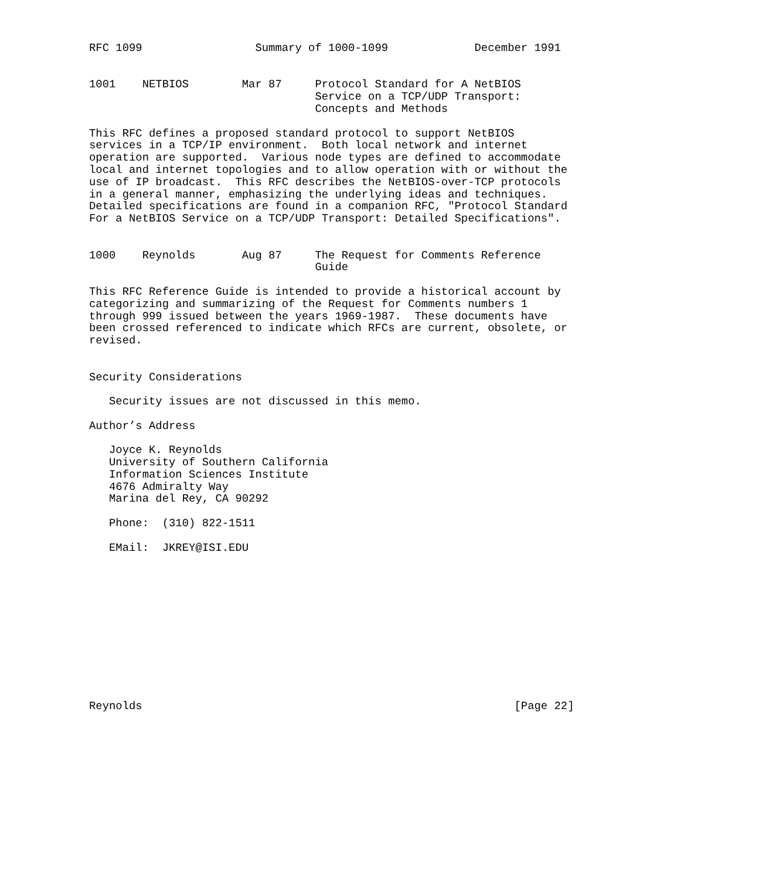RFC 1099                 Summary of 1000-1099             December 1991


1001    NETBIOS        Mar 87     Protocol Standard for A NetBIOS
                                  Service on a TCP/UDP Transport:
                                  Concepts and Methods

This RFC defines a proposed standard protocol to support NetBIOS
services in a TCP/IP environment.  Both local network and internet
operation are supported.  Various node types are defined to accommodate
local and internet topologies and to allow operation with or without the
use of IP broadcast.  This RFC describes the NetBIOS-over-TCP protocols
in a general manner, emphasizing the underlying ideas and techniques.
Detailed specifications are found in a companion RFC, "Protocol Standard
For a NetBIOS Service on a TCP/UDP Transport: Detailed Specifications".


1000    Reynolds       Aug 87     The Request for Comments Reference
                                  Guide

This RFC Reference Guide is intended to provide a historical account by
categorizing and summarizing of the Request for Comments numbers 1
through 999 issued between the years 1969-1987.  These documents have
been crossed referenced to indicate which RFCs are current, obsolete, or
revised.


Security Considerations

   Security issues are not discussed in this memo.

Author’s Address

   Joyce K. Reynolds
   University of Southern California
   Information Sciences Institute
   4676 Admiralty Way
   Marina del Rey, CA 90292

   Phone:  (310) 822-1511

   EMail:  JKREY@ISI.EDU












Reynolds                                                        [Page 22]